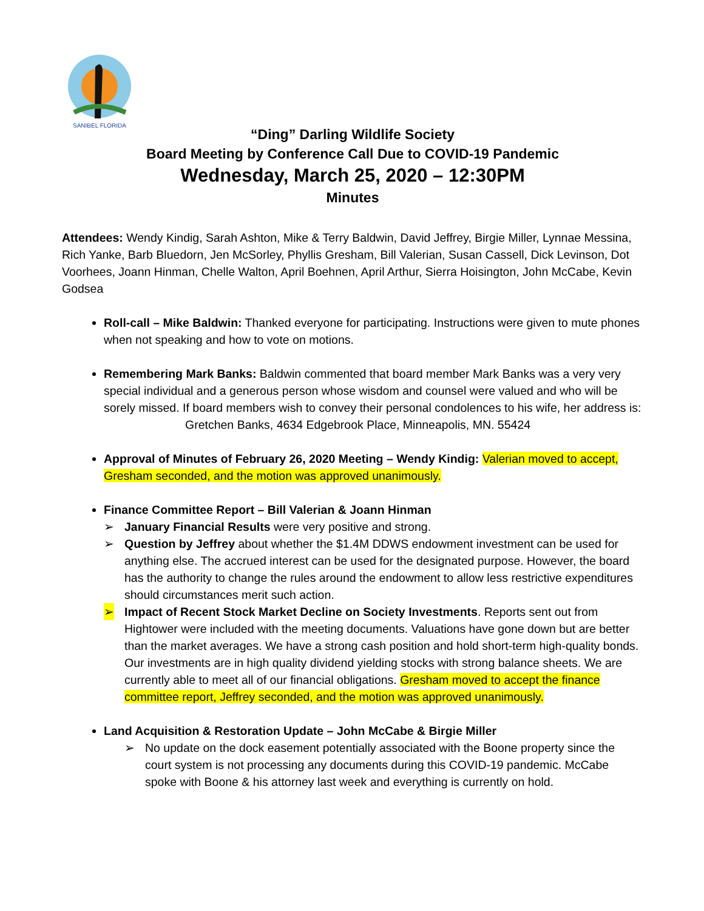SANIBEL FLORIDA
“Ding” Darling Wildlife Society
Board Meeting by Conference Call Due to COVID-19 Pandemic
Wednesday, March 25, 2020 – 12:30PM
Minutes
Attendees: Wendy Kindig, Sarah Ashton, Mike & Terry Baldwin, David Jeffrey, Birgie Miller, Lynnae Messina, Rich Yanke, Barb Bluedorn, Jen McSorley, Phyllis Gresham, Bill Valerian, Susan Cassell, Dick Levinson, Dot Voorhees, Joann Hinman, Chelle Walton, April Boehnen, April Arthur, Sierra Hoisington, John McCabe, Kevin Godsea
Roll-call – Mike Baldwin: Thanked everyone for participating. Instructions were given to mute phones when not speaking and how to vote on motions.
Remembering Mark Banks: Baldwin commented that board member Mark Banks was a very very special individual and a generous person whose wisdom and counsel were valued and who will be sorely missed. If board members wish to convey their personal condolences to his wife, her address is:
Gretchen Banks, 4634 Edgebrook Place, Minneapolis, MN. 55424
Approval of Minutes of February 26, 2020 Meeting – Wendy Kindig: Valerian moved to accept, Gresham seconded, and the motion was approved unanimously.
Finance Committee Report – Bill Valerian & Joann Hinman
➢ January Financial Results were very positive and strong.
➢ Question by Jeffrey about whether the $1.4M DDWS endowment investment can be used for anything else. The accrued interest can be used for the designated purpose. However, the board has the authority to change the rules around the endowment to allow less restrictive expenditures should circumstances merit such action.
➢ Impact of Recent Stock Market Decline on Society Investments. Reports sent out from Hightower were included with the meeting documents. Valuations have gone down but are better than the market averages. We have a strong cash position and hold short-term high-quality bonds. Our investments are in high quality dividend yielding stocks with strong balance sheets. We are currently able to meet all of our financial obligations. Gresham moved to accept the finance committee report, Jeffrey seconded, and the motion was approved unanimously.
Land Acquisition & Restoration Update – John McCabe & Birgie Miller
➢ No update on the dock easement potentially associated with the Boone property since the court system is not processing any documents during this COVID-19 pandemic. McCabe spoke with Boone & his attorney last week and everything is currently on hold.